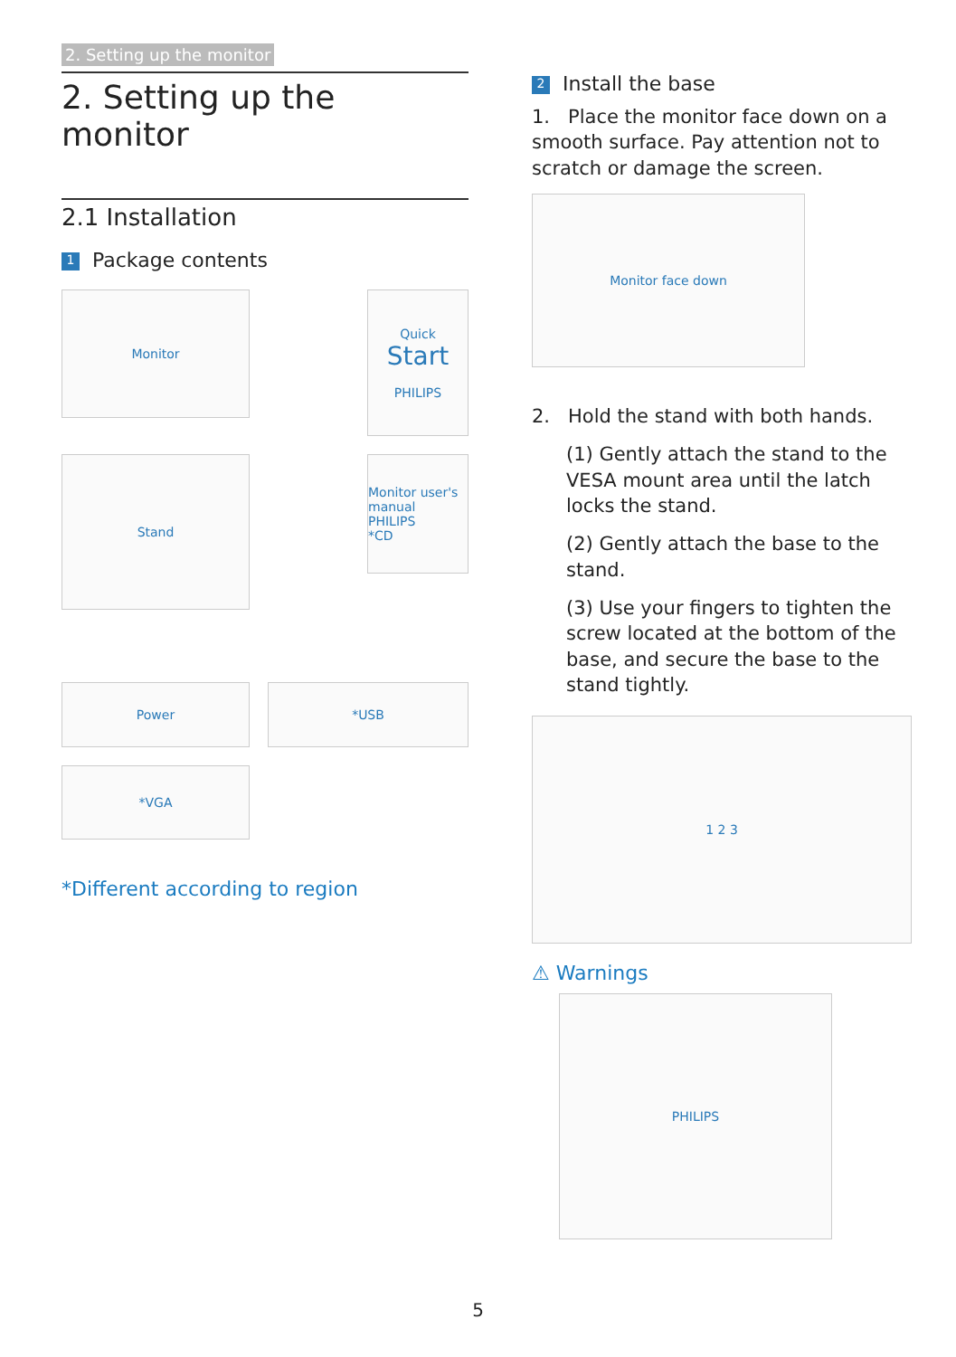2. Setting up the monitor
2. Setting up the monitor
2.1 Installation
1 Package contents
Monitor
Quick
Start
PHILIPS
Stand
Monitor user's manual
PHILIPS
*CD
Power
*USB
*VGA
*Different according to region
2 Install the base
1. Place the monitor face down on a smooth surface. Pay attention not to scratch or damage the screen.
Monitor face down
2. Hold the stand with both hands.
(1) Gently attach the stand to the VESA mount area until the latch locks the stand.
(2) Gently attach the base to the stand.
(3) Use your fingers to tighten the screw located at the bottom of the base, and secure the base to the stand tightly.
1 2 3
⚠ Warnings
PHILIPS
5